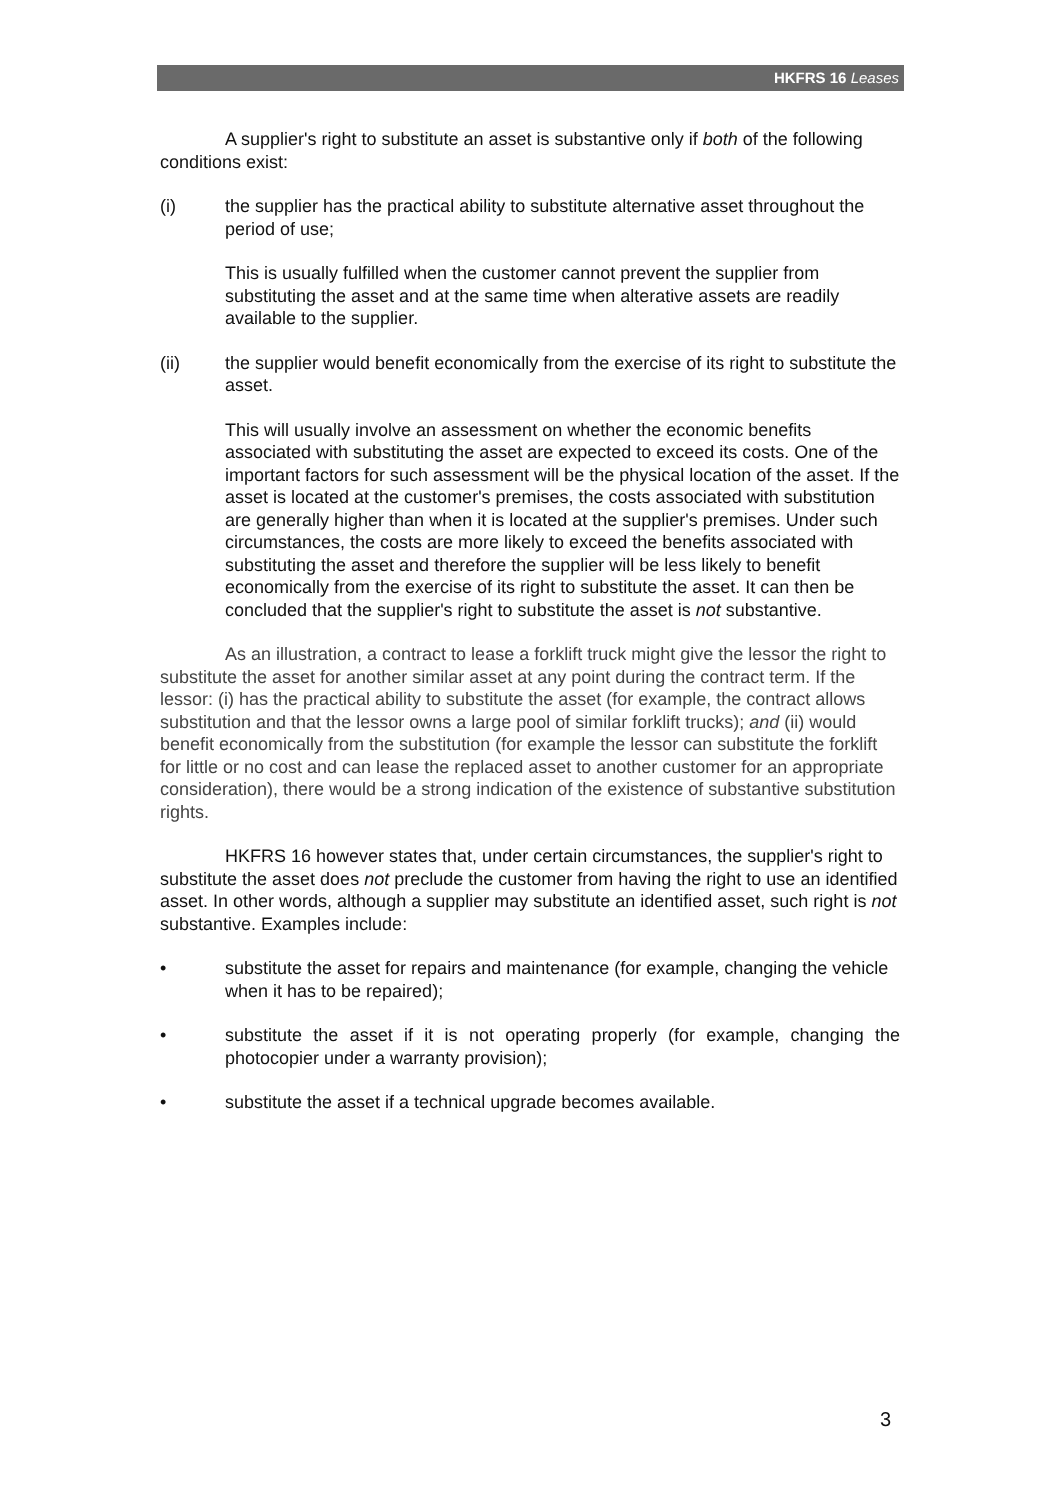HKFRS 16 Leases
A supplier's right to substitute an asset is substantive only if both of the following conditions exist:
(i) the supplier has the practical ability to substitute alternative asset throughout the period of use;
This is usually fulfilled when the customer cannot prevent the supplier from substituting the asset and at the same time when alterative assets are readily available to the supplier.
(ii) the supplier would benefit economically from the exercise of its right to substitute the asset.
This will usually involve an assessment on whether the economic benefits associated with substituting the asset are expected to exceed its costs. One of the important factors for such assessment will be the physical location of the asset. If the asset is located at the customer's premises, the costs associated with substitution are generally higher than when it is located at the supplier's premises. Under such circumstances, the costs are more likely to exceed the benefits associated with substituting the asset and therefore the supplier will be less likely to benefit economically from the exercise of its right to substitute the asset. It can then be concluded that the supplier's right to substitute the asset is not substantive.
As an illustration, a contract to lease a forklift truck might give the lessor the right to substitute the asset for another similar asset at any point during the contract term. If the lessor: (i) has the practical ability to substitute the asset (for example, the contract allows substitution and that the lessor owns a large pool of similar forklift trucks); and (ii) would benefit economically from the substitution (for example the lessor can substitute the forklift for little or no cost and can lease the replaced asset to another customer for an appropriate consideration), there would be a strong indication of the existence of substantive substitution rights.
HKFRS 16 however states that, under certain circumstances, the supplier's right to substitute the asset does not preclude the customer from having the right to use an identified asset. In other words, although a supplier may substitute an identified asset, such right is not substantive. Examples include:
• substitute the asset for repairs and maintenance (for example, changing the vehicle when it has to be repaired);
• substitute the asset if it is not operating properly (for example, changing the photocopier under a warranty provision);
• substitute the asset if a technical upgrade becomes available.
3